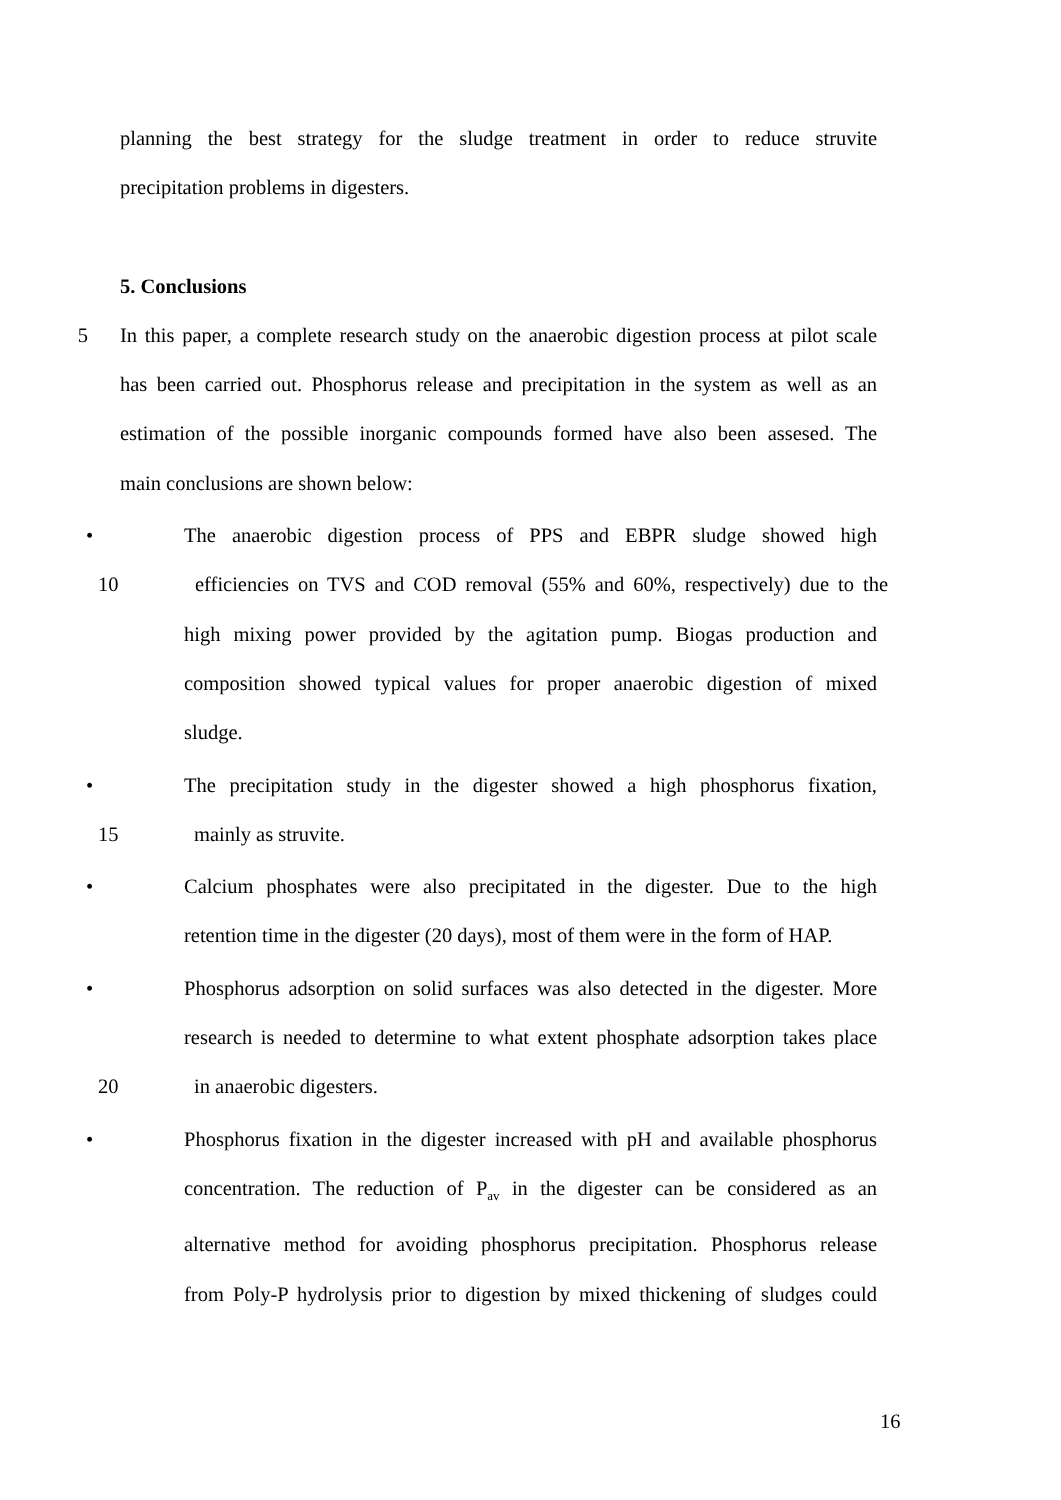planning the best strategy for the sludge treatment in order to reduce struvite
precipitation problems in digesters.
5. Conclusions
5 In this paper, a complete research study on the anaerobic digestion process at pilot scale
has been carried out. Phosphorus release and precipitation in the system as well as an
estimation of the possible inorganic compounds formed have also been assesed. The
main conclusions are shown below:
• The anaerobic digestion process of PPS and EBPR sludge showed high
10 efficiencies on TVS and COD removal (55% and 60%, respectively) due to the
high mixing power provided by the agitation pump. Biogas production and
composition showed typical values for proper anaerobic digestion of mixed
sludge.
• The precipitation study in the digester showed a high phosphorus fixation,
15 mainly as struvite.
• Calcium phosphates were also precipitated in the digester. Due to the high
retention time in the digester (20 days), most of them were in the form of HAP.
• Phosphorus adsorption on solid surfaces was also detected in the digester. More
research is needed to determine to what extent phosphate adsorption takes place
20 in anaerobic digesters.
• Phosphorus fixation in the digester increased with pH and available phosphorus
concentration. The reduction of P<sub>av</sub> in the digester can be considered as an
alternative method for avoiding phosphorus precipitation. Phosphorus release
from Poly-P hydrolysis prior to digestion by mixed thickening of sludges could
16